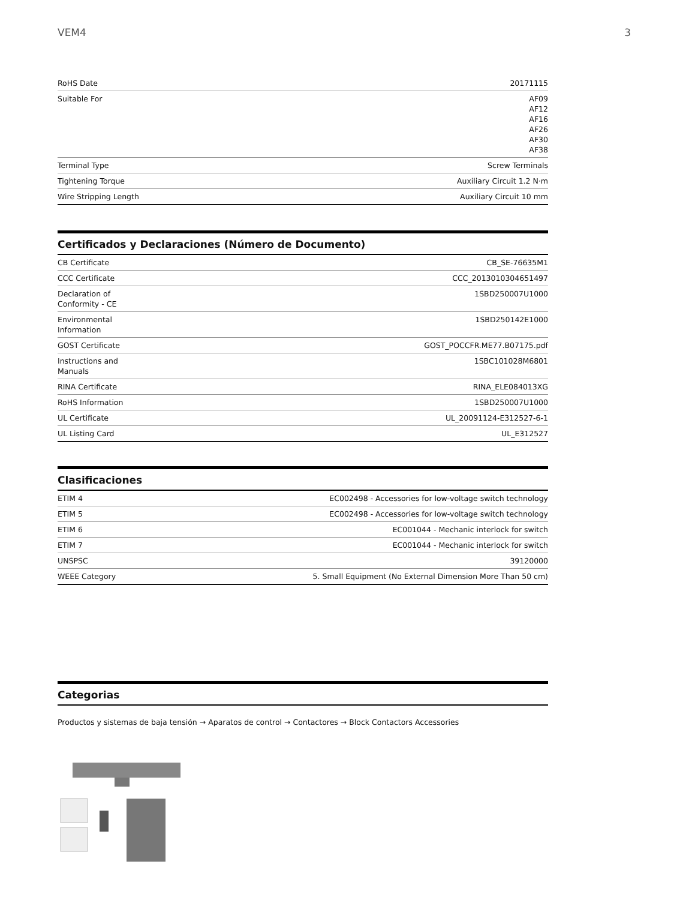VEM4 3
| RoHS Date | 20171115 |
| Suitable For | AF09 AF12 AF16 AF26 AF30 AF38 |
| Terminal Type | Screw Terminals |
| Tightening Torque | Auxiliary Circuit 1.2 N·m |
| Wire Stripping Length | Auxiliary Circuit 10 mm |
Certificados y Declaraciones (Número de Documento)
| CB Certificate | CB_SE-76635M1 |
| CCC Certificate | CCC_2013010304651497 |
| Declaration of Conformity - CE | 1SBD250007U1000 |
| Environmental Information | 1SBD250142E1000 |
| GOST Certificate | GOST_POCCFR.ME77.B07175.pdf |
| Instructions and Manuals | 1SBC101028M6801 |
| RINA Certificate | RINA_ELE084013XG |
| RoHS Information | 1SBD250007U1000 |
| UL Certificate | UL_20091124-E312527-6-1 |
| UL Listing Card | UL_E312527 |
Clasificaciones
| ETIM 4 | EC002498 - Accessories for low-voltage switch technology |
| ETIM 5 | EC002498 - Accessories for low-voltage switch technology |
| ETIM 6 | EC001044 - Mechanic interlock for switch |
| ETIM 7 | EC001044 - Mechanic interlock for switch |
| UNSPSC | 39120000 |
| WEEE Category | 5. Small Equipment (No External Dimension More Than 50 cm) |
Categorias
Productos y sistemas de baja tensión → Aparatos de control → Contactores → Block Contactors Accessories